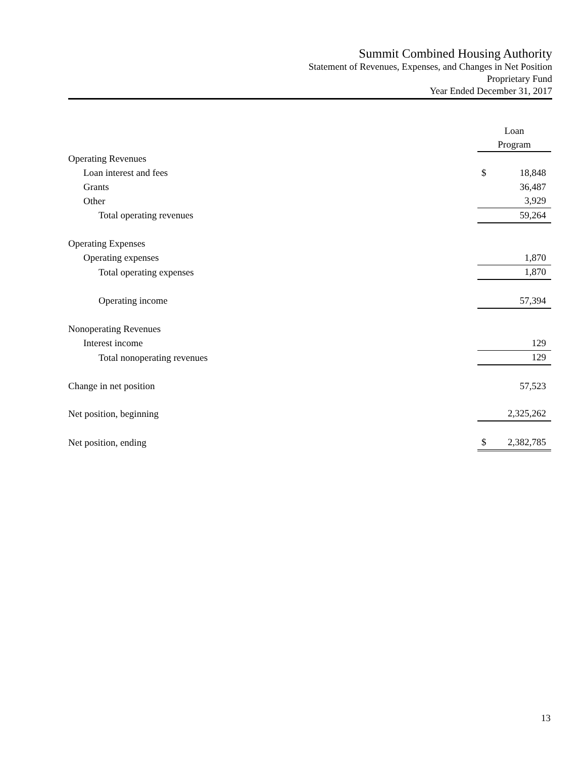Summit Combined Housing Authority
Statement of Revenues, Expenses, and Changes in Net Position
Proprietary Fund
Year Ended December 31, 2017
| | Loan | |
| | Program | |
| Operating Revenues | | |
| Loan interest and fees | $ | 18,848 |
| Grants | | 36,487 |
| Other | | 3,929 |
| Total operating revenues | | 59,264 |
| Operating Expenses | | |
| Operating expenses | | 1,870 |
| Total operating expenses | | 1,870 |
| Operating income | | 57,394 |
| Nonoperating Revenues | | |
| Interest income | | 129 |
| Total nonoperating revenues | | 129 |
| Change in net position | | 57,523 |
| Net position, beginning | | 2,325,262 |
| Net position, ending | $ | 2,382,785 |
13